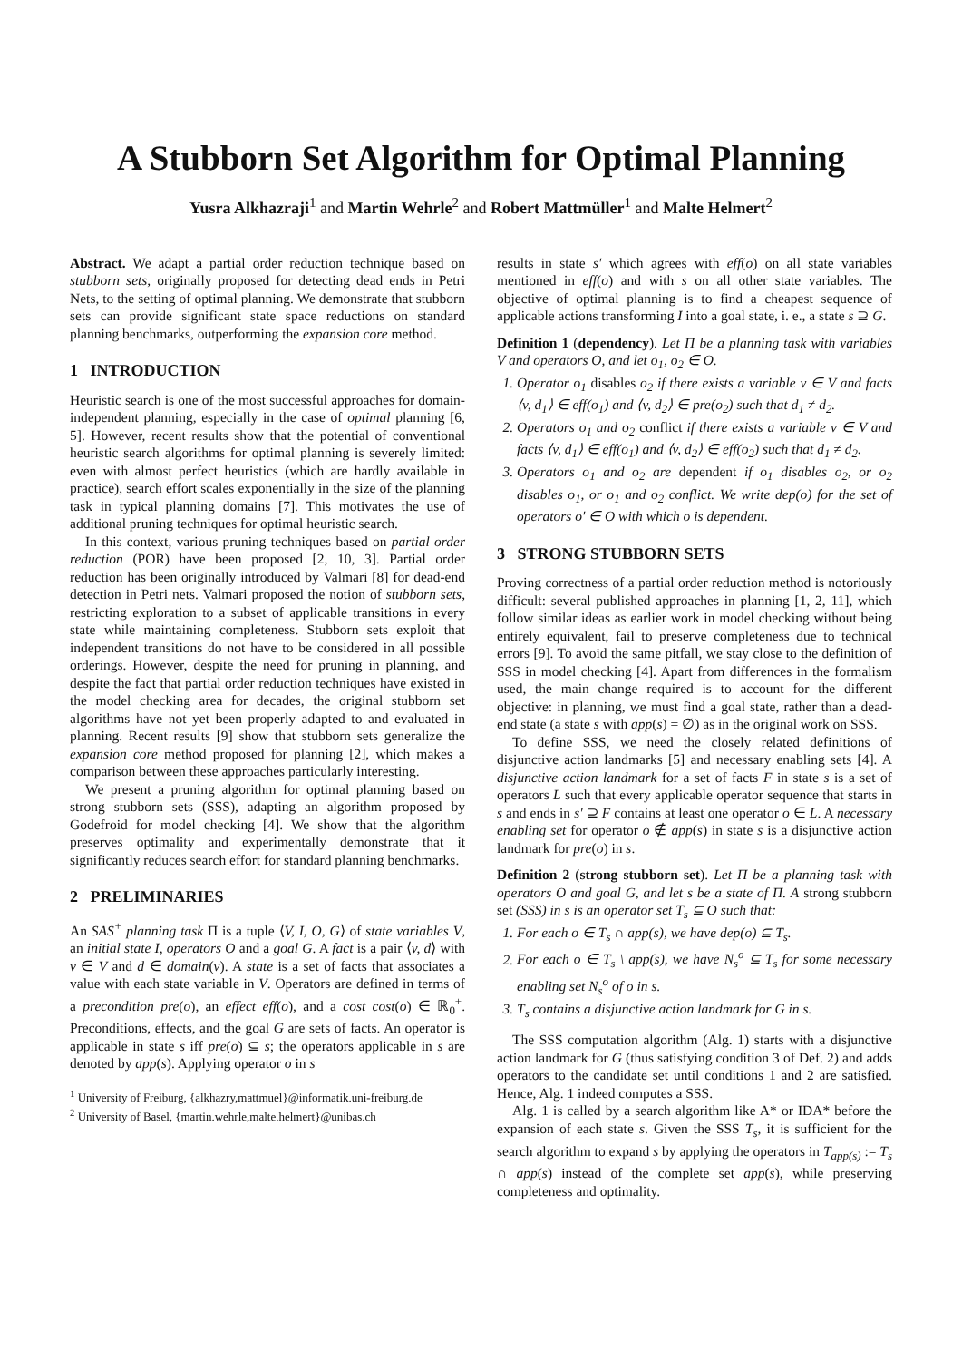A Stubborn Set Algorithm for Optimal Planning
Yusra Alkhazraji<sup>1</sup> and Martin Wehrle<sup>2</sup> and Robert Mattmüller<sup>1</sup> and Malte Helmert<sup>2</sup>
Abstract. We adapt a partial order reduction technique based on stubborn sets, originally proposed for detecting dead ends in Petri Nets, to the setting of optimal planning. We demonstrate that stubborn sets can provide significant state space reductions on standard planning benchmarks, outperforming the expansion core method.
1 INTRODUCTION
Heuristic search is one of the most successful approaches for domain-independent planning, especially in the case of optimal planning [6, 5]. However, recent results show that the potential of conventional heuristic search algorithms for optimal planning is severely limited: even with almost perfect heuristics (which are hardly available in practice), search effort scales exponentially in the size of the planning task in typical planning domains [7]. This motivates the use of additional pruning techniques for optimal heuristic search.
In this context, various pruning techniques based on partial order reduction (POR) have been proposed [2, 10, 3]. Partial order reduction has been originally introduced by Valmari [8] for dead-end detection in Petri nets. Valmari proposed the notion of stubborn sets, restricting exploration to a subset of applicable transitions in every state while maintaining completeness. Stubborn sets exploit that independent transitions do not have to be considered in all possible orderings. However, despite the need for pruning in planning, and despite the fact that partial order reduction techniques have existed in the model checking area for decades, the original stubborn set algorithms have not yet been properly adapted to and evaluated in planning. Recent results [9] show that stubborn sets generalize the expansion core method proposed for planning [2], which makes a comparison between these approaches particularly interesting.
We present a pruning algorithm for optimal planning based on strong stubborn sets (SSS), adapting an algorithm proposed by Godefroid for model checking [4]. We show that the algorithm preserves optimality and experimentally demonstrate that it significantly reduces search effort for standard planning benchmarks.
2 PRELIMINARIES
An SAS<sup>+</sup> planning task Π is a tuple ⟨V, I, O, G⟩ of state variables V, an initial state I, operators O and a goal G. A fact is a pair ⟨v, d⟩ with v ∈ V and d ∈ domain(v). A state is a set of facts that associates a value with each state variable in V. Operators are defined in terms of a precondition pre(o), an effect eff(o), and a cost cost(o) ∈ ℝ<sub>0</sub><sup>+</sup>. Preconditions, effects, and the goal G are sets of facts. An operator is applicable in state s iff pre(o) ⊆ s; the operators applicable in s are denoted by app(s). Applying operator o in s
<sup>1</sup> University of Freiburg, {alkhazry,mattmuel}@informatik.uni-freiburg.de
<sup>2</sup> University of Basel, {martin.wehrle,malte.helmert}@unibas.ch
results in state s′ which agrees with eff(o) on all state variables mentioned in eff(o) and with s on all other state variables. The objective of optimal planning is to find a cheapest sequence of applicable actions transforming I into a goal state, i. e., a state s ⊇ G.
Definition 1 (dependency). Let Π be a planning task with variables V and operators O, and let o<sub>1</sub>, o<sub>2</sub> ∈ O.
1. Operator o<sub>1</sub> disables o<sub>2</sub> if there exists a variable v ∈ V and facts ⟨v, d<sub>1</sub>⟩ ∈ eff(o<sub>1</sub>) and ⟨v, d<sub>2</sub>⟩ ∈ pre(o<sub>2</sub>) such that d<sub>1</sub> ≠ d<sub>2</sub>.
2. Operators o<sub>1</sub> and o<sub>2</sub> conflict if there exists a variable v ∈ V and facts ⟨v, d<sub>1</sub>⟩ ∈ eff(o<sub>1</sub>) and ⟨v, d<sub>2</sub>⟩ ∈ eff(o<sub>2</sub>) such that d<sub>1</sub> ≠ d<sub>2</sub>.
3. Operators o<sub>1</sub> and o<sub>2</sub> are dependent if o<sub>1</sub> disables o<sub>2</sub>, or o<sub>2</sub> disables o<sub>1</sub>, or o<sub>1</sub> and o<sub>2</sub> conflict. We write dep(o) for the set of operators o′ ∈ O with which o is dependent.
3 STRONG STUBBORN SETS
Proving correctness of a partial order reduction method is notoriously difficult: several published approaches in planning [1, 2, 11], which follow similar ideas as earlier work in model checking without being entirely equivalent, fail to preserve completeness due to technical errors [9]. To avoid the same pitfall, we stay close to the definition of SSS in model checking [4]. Apart from differences in the formalism used, the main change required is to account for the different objective: in planning, we must find a goal state, rather than a dead-end state (a state s with app(s) = ∅) as in the original work on SSS.
To define SSS, we need the closely related definitions of disjunctive action landmarks [5] and necessary enabling sets [4]. A disjunctive action landmark for a set of facts F in state s is a set of operators L such that every applicable operator sequence that starts in s and ends in s′ ⊇ F contains at least one operator o ∈ L. A necessary enabling set for operator o ∉ app(s) in state s is a disjunctive action landmark for pre(o) in s.
Definition 2 (strong stubborn set). Let Π be a planning task with operators O and goal G, and let s be a state of Π. A strong stubborn set (SSS) in s is an operator set T<sub>s</sub> ⊆ O such that:
1. For each o ∈ T<sub>s</sub> ∩ app(s), we have dep(o) ⊆ T<sub>s</sub>.
2. For each o ∈ T<sub>s</sub> \ app(s), we have N<sub>s</sub><sup>o</sup> ⊆ T<sub>s</sub> for some necessary enabling set N<sub>s</sub><sup>o</sup> of o in s.
3. T<sub>s</sub> contains a disjunctive action landmark for G in s.
The SSS computation algorithm (Alg. 1) starts with a disjunctive action landmark for G (thus satisfying condition 3 of Def. 2) and adds operators to the candidate set until conditions 1 and 2 are satisfied. Hence, Alg. 1 indeed computes a SSS.
Alg. 1 is called by a search algorithm like A* or IDA* before the expansion of each state s. Given the SSS T<sub>s</sub>, it is sufficient for the search algorithm to expand s by applying the operators in T<sub>app(s)</sub> := T<sub>s</sub> ∩ app(s) instead of the complete set app(s), while preserving completeness and optimality.